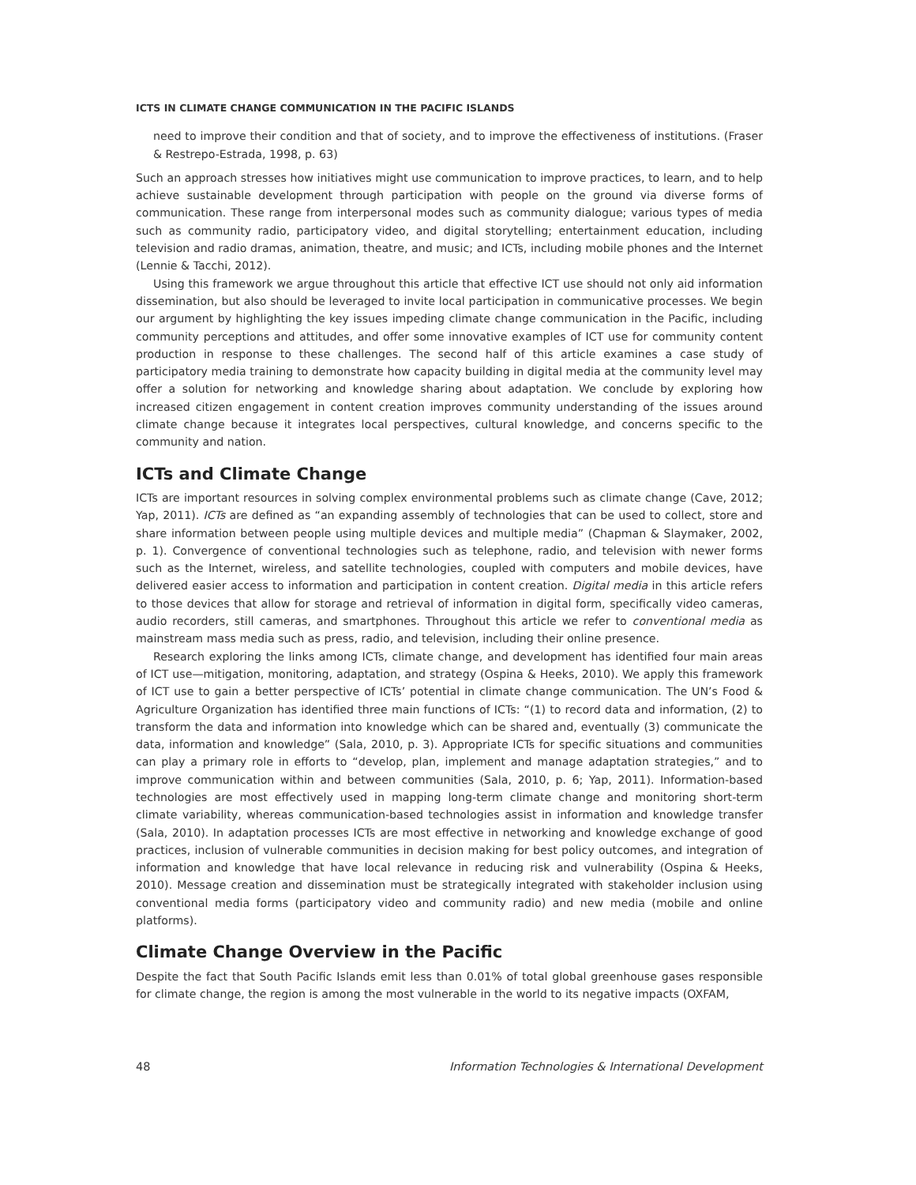ICTS IN CLIMATE CHANGE COMMUNICATION IN THE PACIFIC ISLANDS
need to improve their condition and that of society, and to improve the effectiveness of institutions. (Fraser & Restrepo-Estrada, 1998, p. 63)
Such an approach stresses how initiatives might use communication to improve practices, to learn, and to help achieve sustainable development through participation with people on the ground via diverse forms of communication. These range from interpersonal modes such as community dialogue; various types of media such as community radio, participatory video, and digital storytelling; entertainment education, including television and radio dramas, animation, theatre, and music; and ICTs, including mobile phones and the Internet (Lennie & Tacchi, 2012).
Using this framework we argue throughout this article that effective ICT use should not only aid information dissemination, but also should be leveraged to invite local participation in communicative processes. We begin our argument by highlighting the key issues impeding climate change communication in the Pacific, including community perceptions and attitudes, and offer some innovative examples of ICT use for community content production in response to these challenges. The second half of this article examines a case study of participatory media training to demonstrate how capacity building in digital media at the community level may offer a solution for networking and knowledge sharing about adaptation. We conclude by exploring how increased citizen engagement in content creation improves community understanding of the issues around climate change because it integrates local perspectives, cultural knowledge, and concerns specific to the community and nation.
ICTs and Climate Change
ICTs are important resources in solving complex environmental problems such as climate change (Cave, 2012; Yap, 2011). ICTs are defined as “an expanding assembly of technologies that can be used to collect, store and share information between people using multiple devices and multiple media” (Chapman & Slaymaker, 2002, p. 1). Convergence of conventional technologies such as telephone, radio, and television with newer forms such as the Internet, wireless, and satellite technologies, coupled with computers and mobile devices, have delivered easier access to information and participation in content creation. Digital media in this article refers to those devices that allow for storage and retrieval of information in digital form, specifically video cameras, audio recorders, still cameras, and smartphones. Throughout this article we refer to conventional media as mainstream mass media such as press, radio, and television, including their online presence.
Research exploring the links among ICTs, climate change, and development has identified four main areas of ICT use—mitigation, monitoring, adaptation, and strategy (Ospina & Heeks, 2010). We apply this framework of ICT use to gain a better perspective of ICTs’ potential in climate change communication. The UN’s Food & Agriculture Organization has identified three main functions of ICTs: “(1) to record data and information, (2) to transform the data and information into knowledge which can be shared and, eventually (3) communicate the data, information and knowledge” (Sala, 2010, p. 3). Appropriate ICTs for specific situations and communities can play a primary role in efforts to “develop, plan, implement and manage adaptation strategies,” and to improve communication within and between communities (Sala, 2010, p. 6; Yap, 2011). Information-based technologies are most effectively used in mapping long-term climate change and monitoring short-term climate variability, whereas communication-based technologies assist in information and knowledge transfer (Sala, 2010). In adaptation processes ICTs are most effective in networking and knowledge exchange of good practices, inclusion of vulnerable communities in decision making for best policy outcomes, and integration of information and knowledge that have local relevance in reducing risk and vulnerability (Ospina & Heeks, 2010). Message creation and dissemination must be strategically integrated with stakeholder inclusion using conventional media forms (participatory video and community radio) and new media (mobile and online platforms).
Climate Change Overview in the Pacific
Despite the fact that South Pacific Islands emit less than 0.01% of total global greenhouse gases responsible for climate change, the region is among the most vulnerable in the world to its negative impacts (OXFAM,
48 Information Technologies & International Development